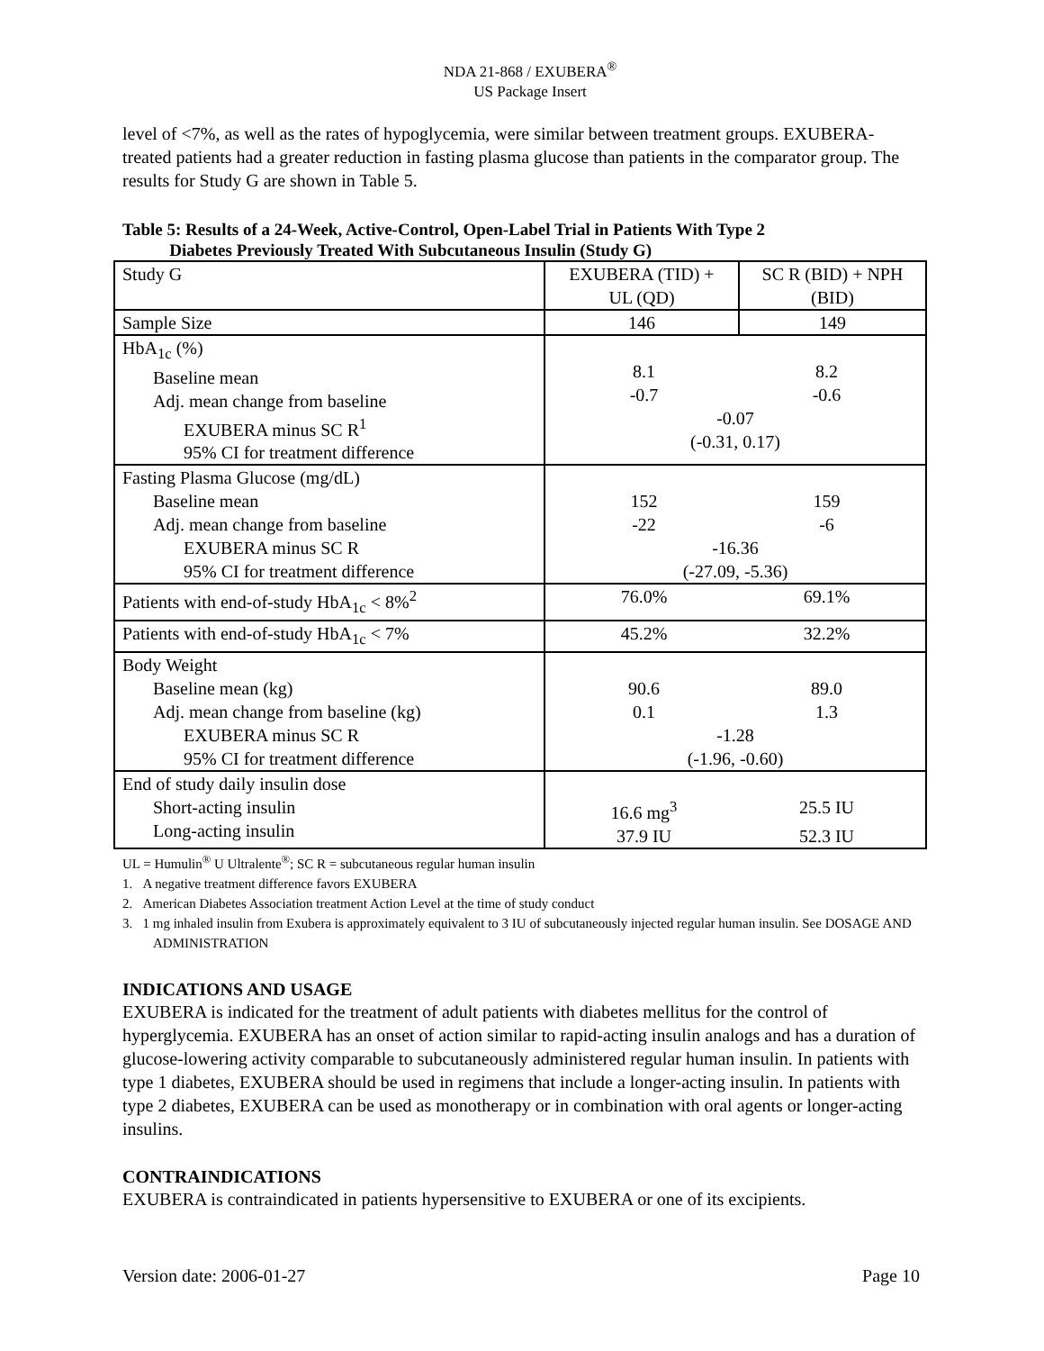NDA 21-868 / EXUBERA<sup>®</sup>
US Package Insert
level of <7%, as well as the rates of hypoglycemia, were similar between treatment groups. EXUBERA-treated patients had a greater reduction in fasting plasma glucose than patients in the comparator group. The results for Study G are shown in Table 5.
Table 5: Results of a 24-Week, Active-Control, Open-Label Trial in Patients With Type 2
Diabetes Previously Treated With Subcutaneous Insulin (Study G)
| Study G | EXUBERA (TID) + UL (QD) | SC R (BID) + NPH (BID) |
| Sample Size | 146 | 149 |
| HbA<sub>1c</sub> (%) Baseline mean Adj. mean change from baseline EXUBERA minus SC R<sup>1</sup> 95% CI for treatment difference | 8.1 8.2 -0.7 -0.6 -0.07 (-0.31, 0.17) | |
| Fasting Plasma Glucose (mg/dL) Baseline mean Adj. mean change from baseline EXUBERA minus SC R 95% CI for treatment difference | 152 159 -22 -6 -16.36 (-27.09, -5.36) | |
| Patients with end-of-study HbA<sub>1c</sub> < 8%<sup>2</sup> | 76.0% 69.1% | |
| Patients with end-of-study HbA<sub>1c</sub> < 7% | 45.2% 32.2% | |
| Body Weight Baseline mean (kg) Adj. mean change from baseline (kg) EXUBERA minus SC R 95% CI for treatment difference | 90.6 89.0 0.1 1.3 -1.28 (-1.96, -0.60) | |
| End of study daily insulin dose Short-acting insulin Long-acting insulin | 16.6 mg<sup>3</sup> 25.5 IU 37.9 IU 52.3 IU | |
UL = Humulin<sup>®</sup> U Ultralente<sup>®</sup>; SC R = subcutaneous regular human insulin
1. A negative treatment difference favors EXUBERA
2. American Diabetes Association treatment Action Level at the time of study conduct
3. 1 mg inhaled insulin from Exubera is approximately equivalent to 3 IU of subcutaneously injected regular human insulin. See DOSAGE AND ADMINISTRATION
INDICATIONS AND USAGE
EXUBERA is indicated for the treatment of adult patients with diabetes mellitus for the control of hyperglycemia. EXUBERA has an onset of action similar to rapid-acting insulin analogs and has a duration of glucose-lowering activity comparable to subcutaneously administered regular human insulin. In patients with type 1 diabetes, EXUBERA should be used in regimens that include a longer-acting insulin. In patients with type 2 diabetes, EXUBERA can be used as monotherapy or in combination with oral agents or longer-acting insulins.
CONTRAINDICATIONS
EXUBERA is contraindicated in patients hypersensitive to EXUBERA or one of its excipients.
Version date: 2006-01-27 Page 10